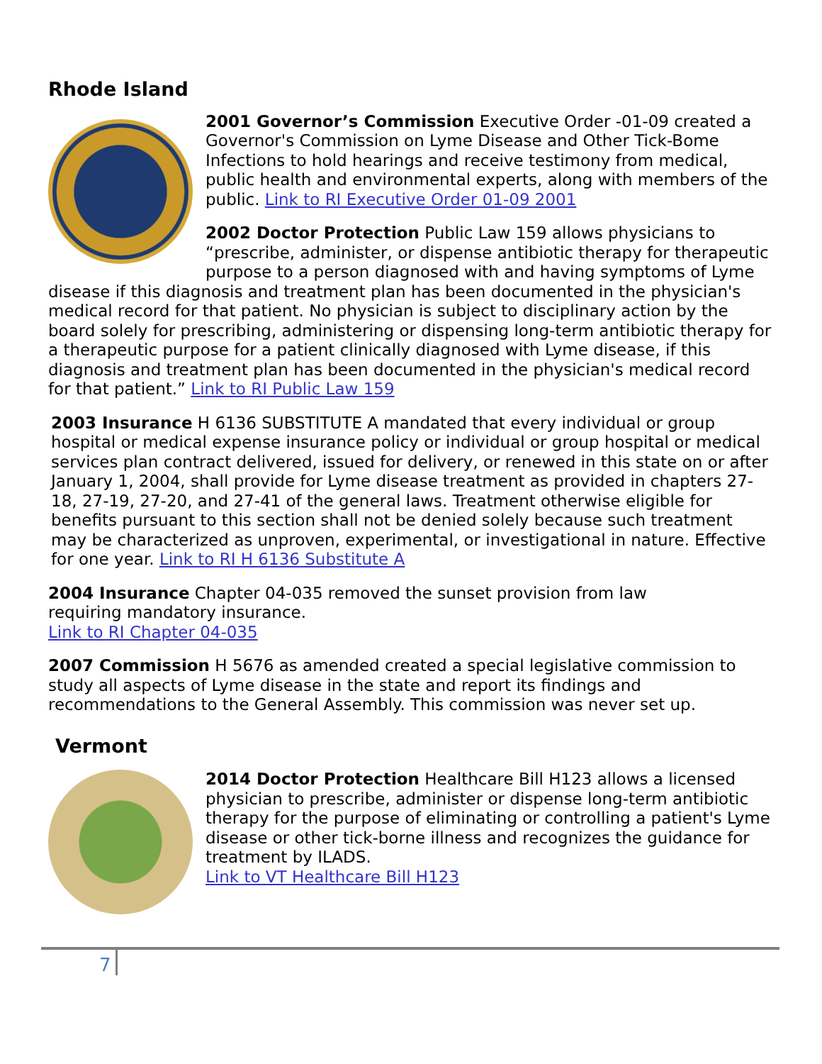Rhode Island
2001 Governor’s Commission Executive Order -01-09 created a Governor's Commission on Lyme Disease and Other Tick-Bome Infections to hold hearings and receive testimony from medical, public health and environmental experts, along with members of the public. Link to RI Executive Order 01-09 2001
2002 Doctor Protection Public Law 159 allows physicians to “prescribe, administer, or dispense antibiotic therapy for therapeutic purpose to a person diagnosed with and having symptoms of Lyme disease if this diagnosis and treatment plan has been documented in the physician's medical record for that patient. No physician is subject to disciplinary action by the board solely for prescribing, administering or dispensing long-term antibiotic therapy for a therapeutic purpose for a patient clinically diagnosed with Lyme disease, if this diagnosis and treatment plan has been documented in the physician's medical record for that patient.” Link to RI Public Law 159
2003 Insurance H 6136 SUBSTITUTE A mandated that every individual or group hospital or medical expense insurance policy or individual or group hospital or medical services plan contract delivered, issued for delivery, or renewed in this state on or after January 1, 2004, shall provide for Lyme disease treatment as provided in chapters 27-18, 27-19, 27-20, and 27-41 of the general laws. Treatment otherwise eligible for benefits pursuant to this section shall not be denied solely because such treatment may be characterized as unproven, experimental, or investigational in nature. Effective for one year. Link to RI H 6136 Substitute A
2004 Insurance Chapter 04-035 removed the sunset provision from law
requiring mandatory insurance.
Link to RI Chapter 04-035
2007 Commission H 5676 as amended created a special legislative commission to study all aspects of Lyme disease in the state and report its findings and recommendations to the General Assembly. This commission was never set up.
Vermont
2014 Doctor Protection Healthcare Bill H123 allows a licensed physician to prescribe, administer or dispense long-term antibiotic therapy for the purpose of eliminating or controlling a patient's Lyme disease or other tick-borne illness and recognizes the guidance for treatment by ILADS.
Link to VT Healthcare Bill H123
7